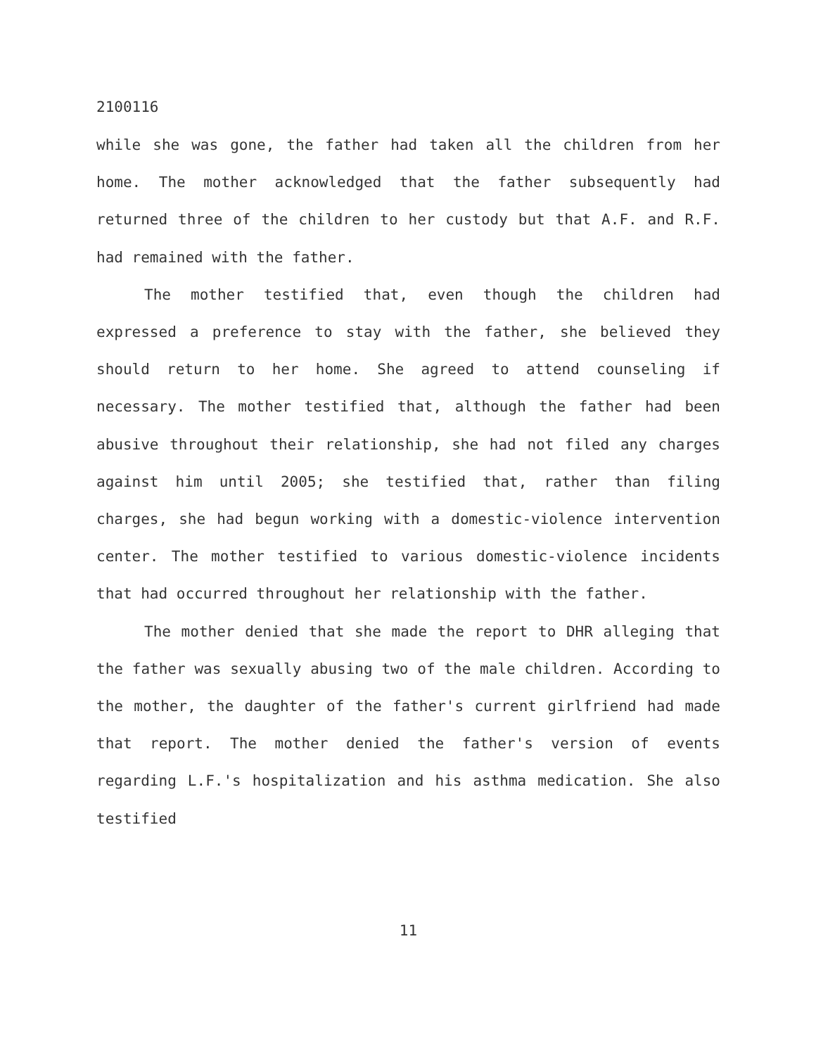2100116
while she was gone, the father had taken all the children from her home. The mother acknowledged that the father subsequently had returned three of the children to her custody but that A.F. and R.F. had remained with the father.
The mother testified that, even though the children had expressed a preference to stay with the father, she believed they should return to her home. She agreed to attend counseling if necessary. The mother testified that, although the father had been abusive throughout their relationship, she had not filed any charges against him until 2005; she testified that, rather than filing charges, she had begun working with a domestic-violence intervention center. The mother testified to various domestic-violence incidents that had occurred throughout her relationship with the father.
The mother denied that she made the report to DHR alleging that the father was sexually abusing two of the male children. According to the mother, the daughter of the father's current girlfriend had made that report. The mother denied the father's version of events regarding L.F.'s hospitalization and his asthma medication. She also testified
11